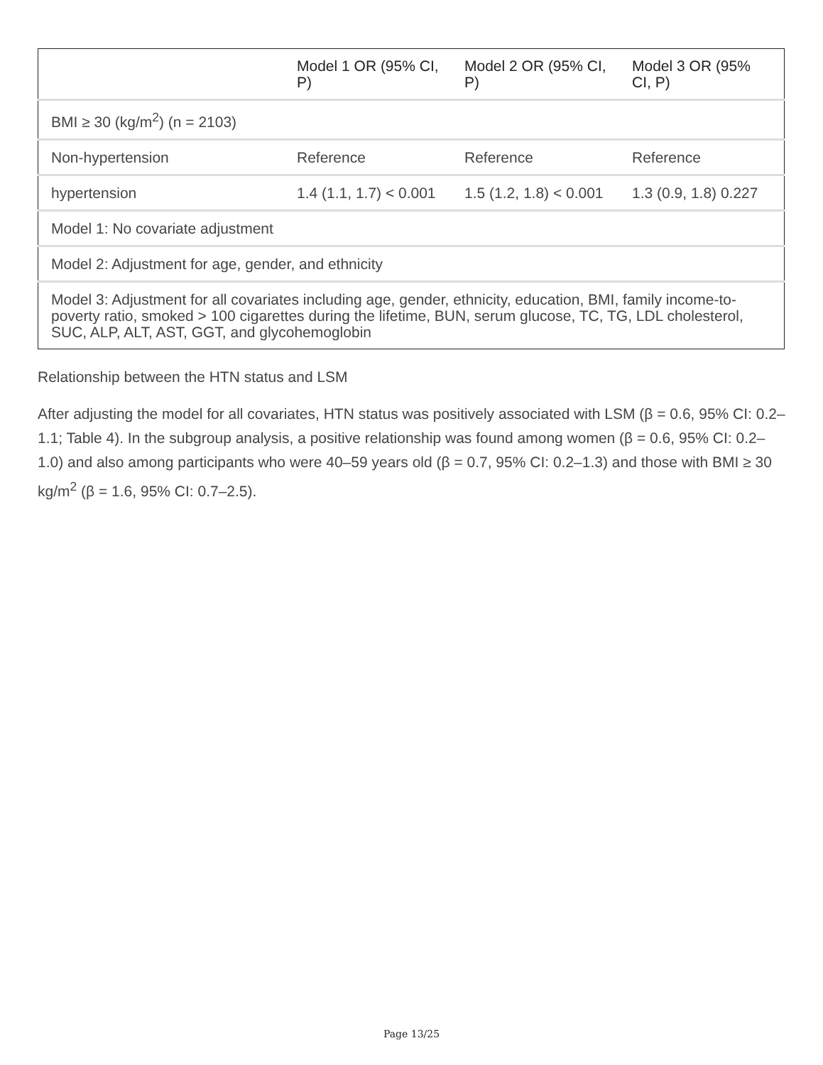| | Model 1 OR (95% CI, P) | Model 2 OR (95% CI, P) | Model 3 OR (95% CI, P) |
| --- | --- | --- | --- |
| BMI ≥ 30 (kg/m<sup>2</sup>) (n = 2103) | | | |
| Non-hypertension | Reference | Reference | Reference |
| hypertension | 1.4 (1.1, 1.7) < 0.001 | 1.5 (1.2, 1.8) < 0.001 | 1.3 (0.9, 1.8) 0.227 |
| Model 1: No covariate adjustment | | | |
| Model 2: Adjustment for age, gender, and ethnicity | | | |
| Model 3: Adjustment for all covariates including age, gender, ethnicity, education, BMI, family income-to-poverty ratio, smoked > 100 cigarettes during the lifetime, BUN, serum glucose, TC, TG, LDL cholesterol, SUC, ALP, ALT, AST, GGT, and glycohemoglobin | | | |
Relationship between the HTN status and LSM
After adjusting the model for all covariates, HTN status was positively associated with LSM (β = 0.6, 95% CI: 0.2–1.1; Table 4). In the subgroup analysis, a positive relationship was found among women (β = 0.6, 95% CI: 0.2–1.0) and also among participants who were 40–59 years old (β = 0.7, 95% CI: 0.2–1.3) and those with BMI ≥ 30 kg/m<sup>2</sup> (β = 1.6, 95% CI: 0.7–2.5).
Page 13/25